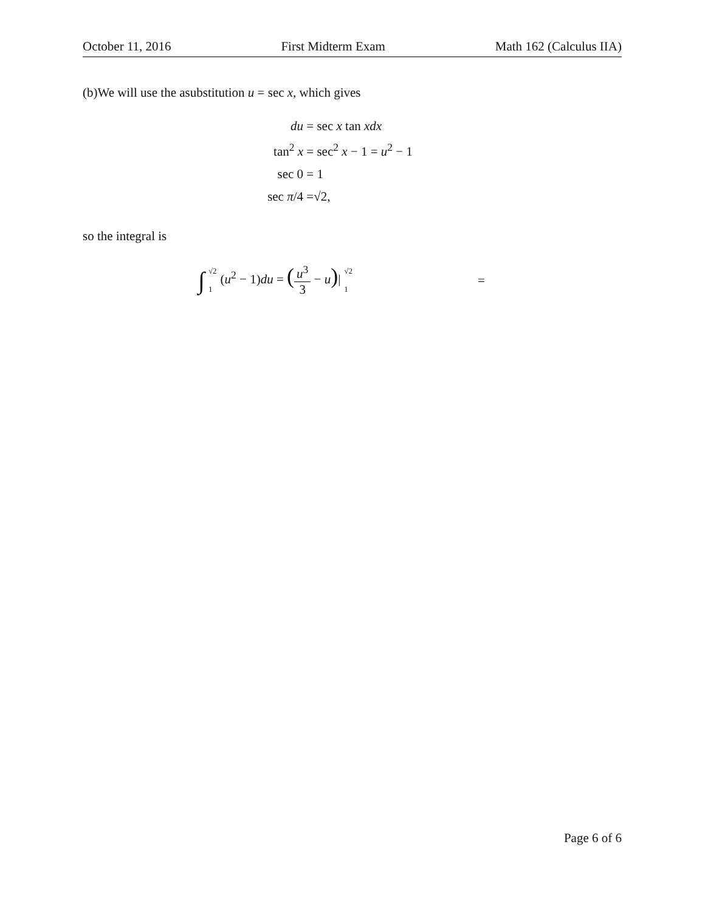October 11, 2016 First Midterm Exam Math 162 (Calculus IIA)
(b)We will use the asubstitution u = sec x, which gives
du
= sec x tan xdx
tan<sup>2</sup> x
= sec<sup>2</sup> x − 1 = u<sup>2</sup> − 1
sec 0
= 1
sec π/4
=√2,
so the integral is
∫ √2 1 (u<sup>2</sup> − 1)du = (u<sup>3</sup> 3 − u)| √2 1 =
Page 6 of 6